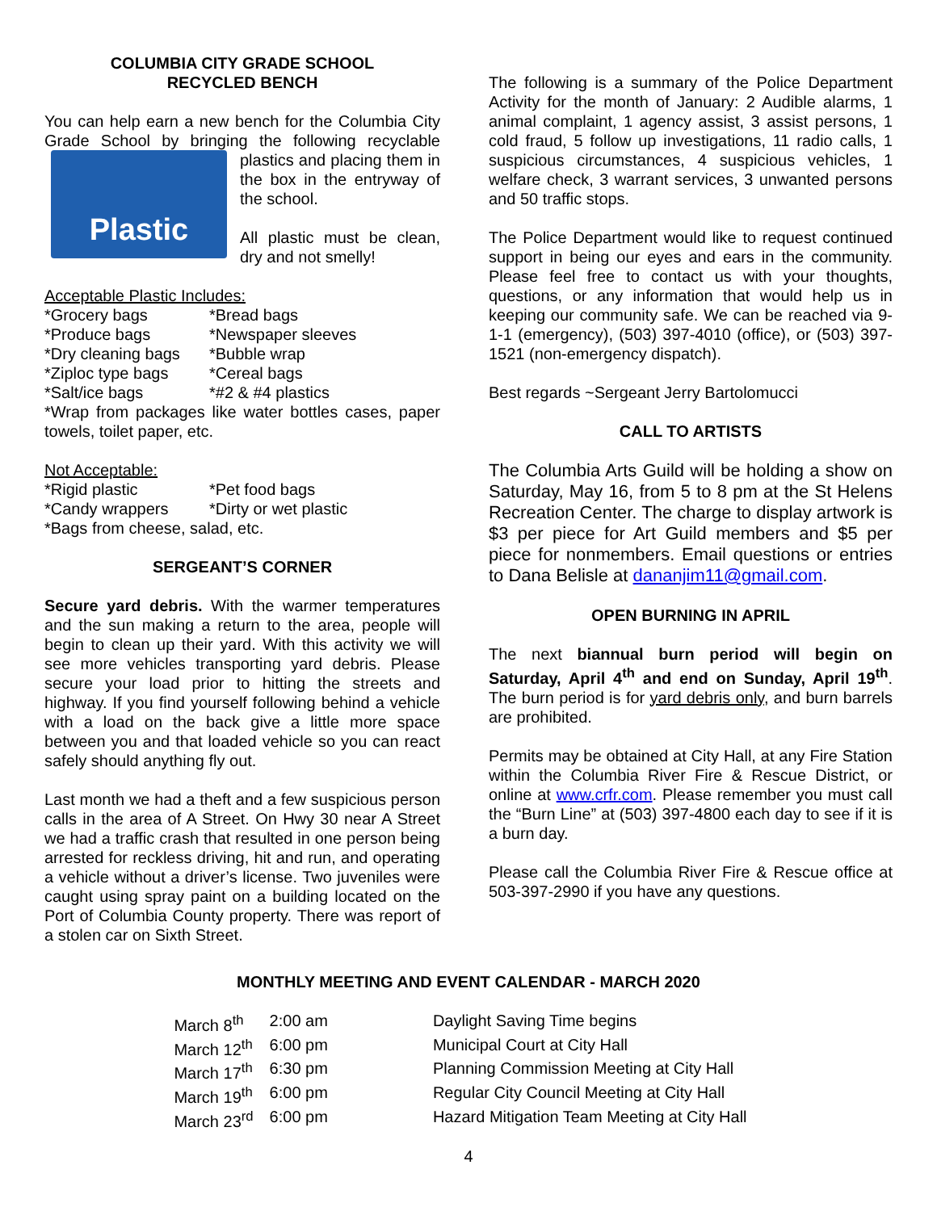COLUMBIA CITY GRADE SCHOOL
RECYCLED BENCH
You can help earn a new bench for the Columbia City Grade School by bringing the following recyclable Plastic plastics and placing them in the box in the entryway of the school.
All plastic must be clean, dry and not smelly!
Acceptable Plastic Includes:
| *Grocery bags | *Bread bags |
| *Produce bags | *Newspaper sleeves |
| *Dry cleaning bags | *Bubble wrap |
| *Ziploc type bags | *Cereal bags |
| *Salt/ice bags | *#2 & #4 plastics |
*Wrap from packages like water bottles cases, paper towels, toilet paper, etc.
Not Acceptable:
| *Rigid plastic | *Pet food bags |
| *Candy wrappers | *Dirty or wet plastic |
*Bags from cheese, salad, etc.
SERGEANT’S CORNER
Secure yard debris. With the warmer temperatures and the sun making a return to the area, people will begin to clean up their yard. With this activity we will see more vehicles transporting yard debris. Please secure your load prior to hitting the streets and highway. If you find yourself following behind a vehicle with a load on the back give a little more space between you and that loaded vehicle so you can react safely should anything fly out.
Last month we had a theft and a few suspicious person calls in the area of A Street. On Hwy 30 near A Street we had a traffic crash that resulted in one person being arrested for reckless driving, hit and run, and operating a vehicle without a driver’s license. Two juveniles were caught using spray paint on a building located on the Port of Columbia County property. There was report of a stolen car on Sixth Street.
The following is a summary of the Police Department Activity for the month of January: 2 Audible alarms, 1 animal complaint, 1 agency assist, 3 assist persons, 1 cold fraud, 5 follow up investigations, 11 radio calls, 1 suspicious circumstances, 4 suspicious vehicles, 1 welfare check, 3 warrant services, 3 unwanted persons and 50 traffic stops.
The Police Department would like to request continued support in being our eyes and ears in the community. Please feel free to contact us with your thoughts, questions, or any information that would help us in keeping our community safe. We can be reached via 9-1-1 (emergency), (503) 397-4010 (office), or (503) 397-1521 (non-emergency dispatch).
Best regards ~Sergeant Jerry Bartolomucci
CALL TO ARTISTS
The Columbia Arts Guild will be holding a show on Saturday, May 16, from 5 to 8 pm at the St Helens Recreation Center. The charge to display artwork is $3 per piece for Art Guild members and $5 per piece for nonmembers. Email questions or entries to Dana Belisle at dananjim11@gmail.com.
OPEN BURNING IN APRIL
The next biannual burn period will begin on Saturday, April 4<sup>th</sup> and end on Sunday, April 19<sup>th</sup>. The burn period is for yard debris only, and burn barrels are prohibited.
Permits may be obtained at City Hall, at any Fire Station within the Columbia River Fire & Rescue District, or online at www.crfr.com. Please remember you must call the “Burn Line” at (503) 397-4800 each day to see if it is a burn day.
Please call the Columbia River Fire & Rescue office at 503-397-2990 if you have any questions.
MONTHLY MEETING AND EVENT CALENDAR - MARCH 2020
| March 8<sup>th</sup> | 2:00 am | Daylight Saving Time begins |
| March 12<sup>th</sup> | 6:00 pm | Municipal Court at City Hall |
| March 17<sup>th</sup> | 6:30 pm | Planning Commission Meeting at City Hall |
| March 19<sup>th</sup> | 6:00 pm | Regular City Council Meeting at City Hall |
| March 23<sup>rd</sup> | 6:00 pm | Hazard Mitigation Team Meeting at City Hall |
4